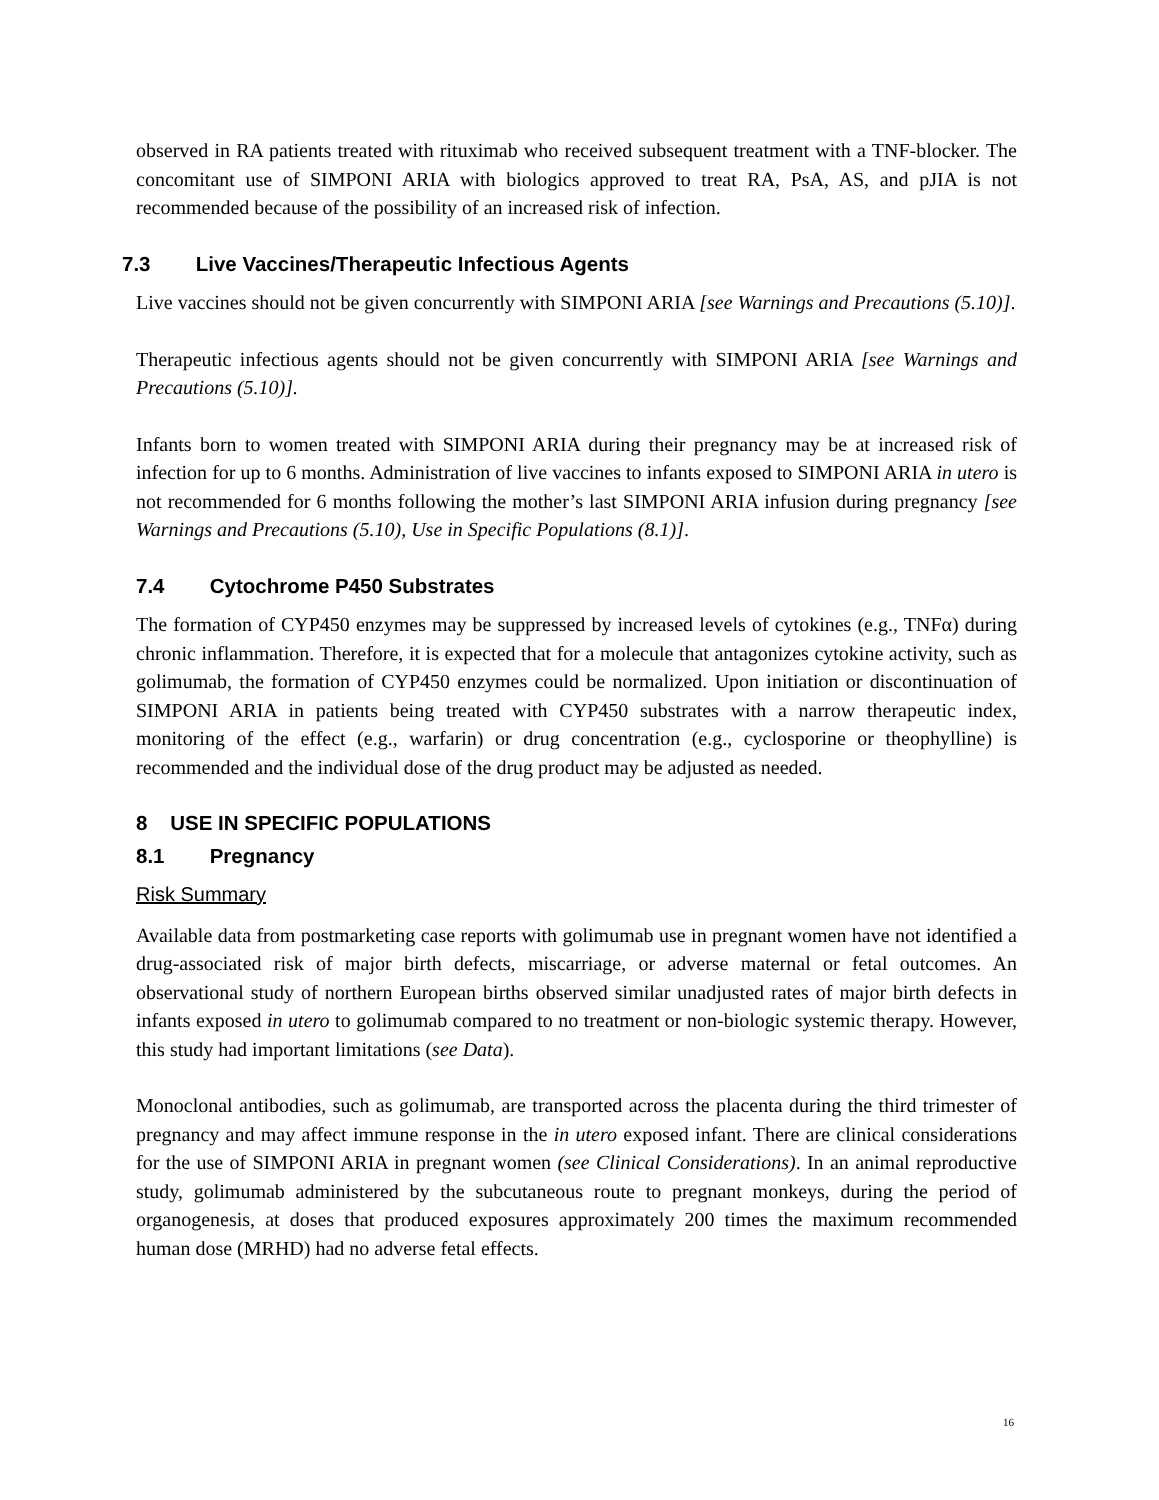observed in RA patients treated with rituximab who received subsequent treatment with a TNF-blocker. The concomitant use of SIMPONI ARIA with biologics approved to treat RA, PsA, AS, and pJIA is not recommended because of the possibility of an increased risk of infection.
7.3 Live Vaccines/Therapeutic Infectious Agents
Live vaccines should not be given concurrently with SIMPONI ARIA [see Warnings and Precautions (5.10)].
Therapeutic infectious agents should not be given concurrently with SIMPONI ARIA [see Warnings and Precautions (5.10)].
Infants born to women treated with SIMPONI ARIA during their pregnancy may be at increased risk of infection for up to 6 months. Administration of live vaccines to infants exposed to SIMPONI ARIA in utero is not recommended for 6 months following the mother’s last SIMPONI ARIA infusion during pregnancy [see Warnings and Precautions (5.10), Use in Specific Populations (8.1)].
7.4 Cytochrome P450 Substrates
The formation of CYP450 enzymes may be suppressed by increased levels of cytokines (e.g., TNFα) during chronic inflammation. Therefore, it is expected that for a molecule that antagonizes cytokine activity, such as golimumab, the formation of CYP450 enzymes could be normalized. Upon initiation or discontinuation of SIMPONI ARIA in patients being treated with CYP450 substrates with a narrow therapeutic index, monitoring of the effect (e.g., warfarin) or drug concentration (e.g., cyclosporine or theophylline) is recommended and the individual dose of the drug product may be adjusted as needed.
8 USE IN SPECIFIC POPULATIONS
8.1 Pregnancy
Risk Summary
Available data from postmarketing case reports with golimumab use in pregnant women have not identified a drug-associated risk of major birth defects, miscarriage, or adverse maternal or fetal outcomes. An observational study of northern European births observed similar unadjusted rates of major birth defects in infants exposed in utero to golimumab compared to no treatment or non-biologic systemic therapy. However, this study had important limitations (see Data).
Monoclonal antibodies, such as golimumab, are transported across the placenta during the third trimester of pregnancy and may affect immune response in the in utero exposed infant. There are clinical considerations for the use of SIMPONI ARIA in pregnant women (see Clinical Considerations). In an animal reproductive study, golimumab administered by the subcutaneous route to pregnant monkeys, during the period of organogenesis, at doses that produced exposures approximately 200 times the maximum recommended human dose (MRHD) had no adverse fetal effects.
16